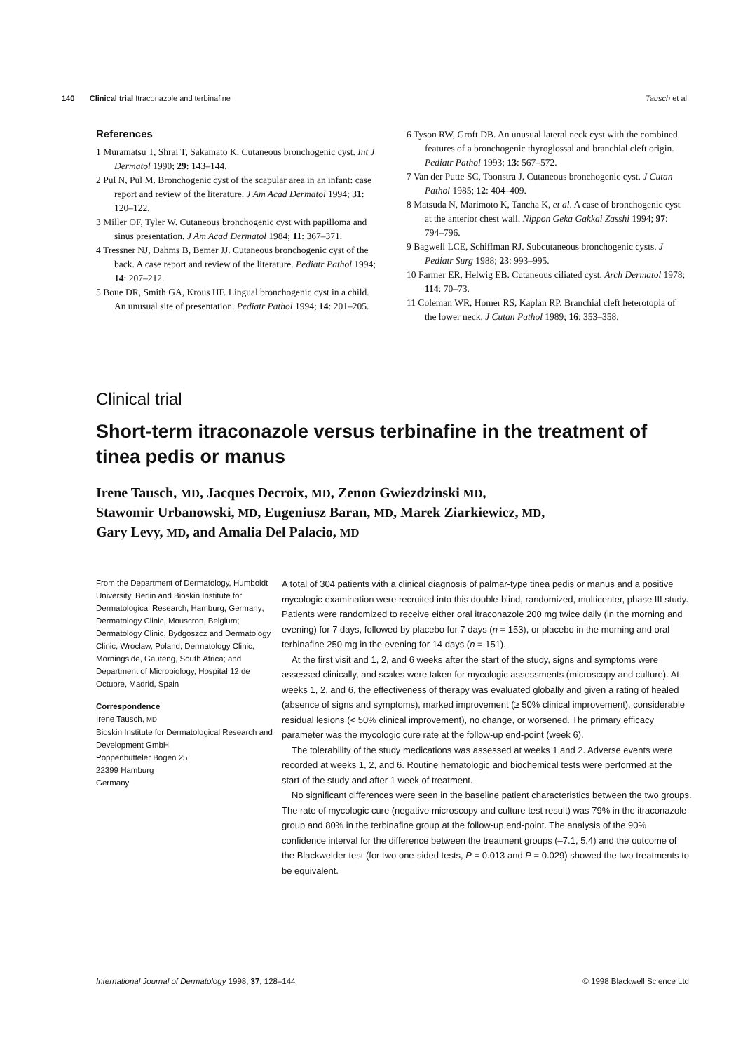140 Clinical trial Itraconazole and terbinafine
Tausch et al.
References
1 Muramatsu T, Shrai T, Sakamato K. Cutaneous bronchogenic cyst. Int J Dermatol 1990; 29: 143–144.
2 Pul N, Pul M. Bronchogenic cyst of the scapular area in an infant: case report and review of the literature. J Am Acad Dermatol 1994; 31: 120–122.
3 Miller OF, Tyler W. Cutaneous bronchogenic cyst with papilloma and sinus presentation. J Am Acad Dermatol 1984; 11: 367–371.
4 Tressner NJ, Dahms B, Bemer JJ. Cutaneous bronchogenic cyst of the back. A case report and review of the literature. Pediatr Pathol 1994; 14: 207–212.
5 Boue DR, Smith GA, Krous HF. Lingual bronchogenic cyst in a child. An unusual site of presentation. Pediatr Pathol 1994; 14: 201–205.
6 Tyson RW, Groft DB. An unusual lateral neck cyst with the combined features of a bronchogenic thyroglossal and branchial cleft origin. Pediatr Pathol 1993; 13: 567–572.
7 Van der Putte SC, Toonstra J. Cutaneous bronchogenic cyst. J Cutan Pathol 1985; 12: 404–409.
8 Matsuda N, Marimoto K, Tancha K, et al. A case of bronchogenic cyst at the anterior chest wall. Nippon Geka Gakkai Zasshi 1994; 97: 794–796.
9 Bagwell LCE, Schiffman RJ. Subcutaneous bronchogenic cysts. J Pediatr Surg 1988; 23: 993–995.
10 Farmer ER, Helwig EB. Cutaneous ciliated cyst. Arch Dermatol 1978; 114: 70–73.
11 Coleman WR, Homer RS, Kaplan RP. Branchial cleft heterotopia of the lower neck. J Cutan Pathol 1989; 16: 353–358.
Clinical trial
Short-term itraconazole versus terbinafine in the treatment of tinea pedis or manus
Irene Tausch, MD, Jacques Decroix, MD, Zenon Gwiezdzinski MD,
Stawomir Urbanowski, MD, Eugeniusz Baran, MD, Marek Ziarkiewicz, MD,
Gary Levy, MD, and Amalia Del Palacio, MD
From the Department of Dermatology, Humboldt University, Berlin and Bioskin Institute for Dermatological Research, Hamburg, Germany; Dermatology Clinic, Mouscron, Belgium; Dermatology Clinic, Bydgoszcz and Dermatology Clinic, Wroclaw, Poland; Dermatology Clinic, Morningside, Gauteng, South Africa; and Department of Microbiology, Hospital 12 de Octubre, Madrid, Spain
Correspondence
Irene Tausch, MD
Bioskin Institute for Dermatological Research and Development GmbH
Poppenbütteler Bogen 25
22399 Hamburg
Germany
A total of 304 patients with a clinical diagnosis of palmar-type tinea pedis or manus and a positive mycologic examination were recruited into this double-blind, randomized, multicenter, phase III study. Patients were randomized to receive either oral itraconazole 200 mg twice daily (in the morning and evening) for 7 days, followed by placebo for 7 days (n = 153), or placebo in the morning and oral terbinafine 250 mg in the evening for 14 days (n = 151).
At the first visit and 1, 2, and 6 weeks after the start of the study, signs and symptoms were assessed clinically, and scales were taken for mycologic assessments (microscopy and culture). At weeks 1, 2, and 6, the effectiveness of therapy was evaluated globally and given a rating of healed (absence of signs and symptoms), marked improvement (≥ 50% clinical improvement), considerable residual lesions (< 50% clinical improvement), no change, or worsened. The primary efficacy parameter was the mycologic cure rate at the follow-up end-point (week 6).
The tolerability of the study medications was assessed at weeks 1 and 2. Adverse events were recorded at weeks 1, 2, and 6. Routine hematologic and biochemical tests were performed at the start of the study and after 1 week of treatment.
No significant differences were seen in the baseline patient characteristics between the two groups. The rate of mycologic cure (negative microscopy and culture test result) was 79% in the itraconazole group and 80% in the terbinafine group at the follow-up end-point. The analysis of the 90% confidence interval for the difference between the treatment groups (–7.1, 5.4) and the outcome of the Blackwelder test (for two one-sided tests, P = 0.013 and P = 0.029) showed the two treatments to be equivalent.
International Journal of Dermatology 1998, 37, 128–144
© 1998 Blackwell Science Ltd